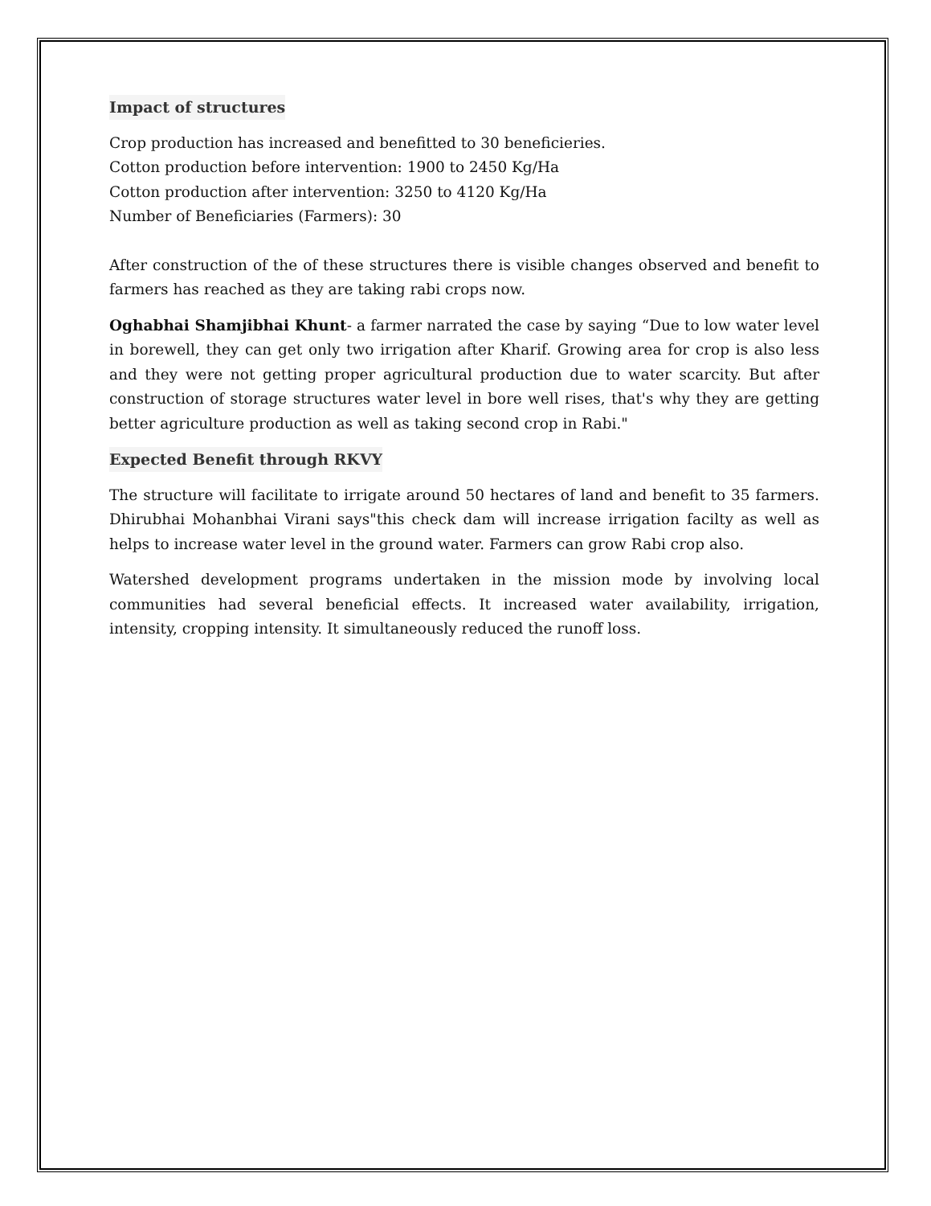Impact of structures
Crop production has increased and benefitted to 30 beneficieries.
Cotton production before intervention: 1900 to 2450 Kg/Ha
Cotton production after intervention: 3250 to 4120 Kg/Ha
Number of Beneficiaries (Farmers): 30
After construction of the of these structures there is visible changes observed and benefit to farmers has reached as they are taking rabi crops now.
Oghabhai Shamjibhai Khunt- a farmer narrated the case by saying “Due to low water level in borewell, they can get only two irrigation after Kharif. Growing area for crop is also less and they were not getting proper agricultural production due to water scarcity. But after construction of storage structures water level in bore well rises, that's why they are getting better agriculture production as well as taking second crop in Rabi."
Expected Benefit through RKVY
The structure will facilitate to irrigate around 50 hectares of land and benefit to 35 farmers. Dhirubhai Mohanbhai Virani says"this check dam will increase irrigation facilty as well as helps to increase water level in the ground water. Farmers can grow Rabi crop also.
Watershed development programs undertaken in the mission mode by involving local communities had several beneficial effects. It increased water availability, irrigation, intensity, cropping intensity. It simultaneously reduced the runoff loss.